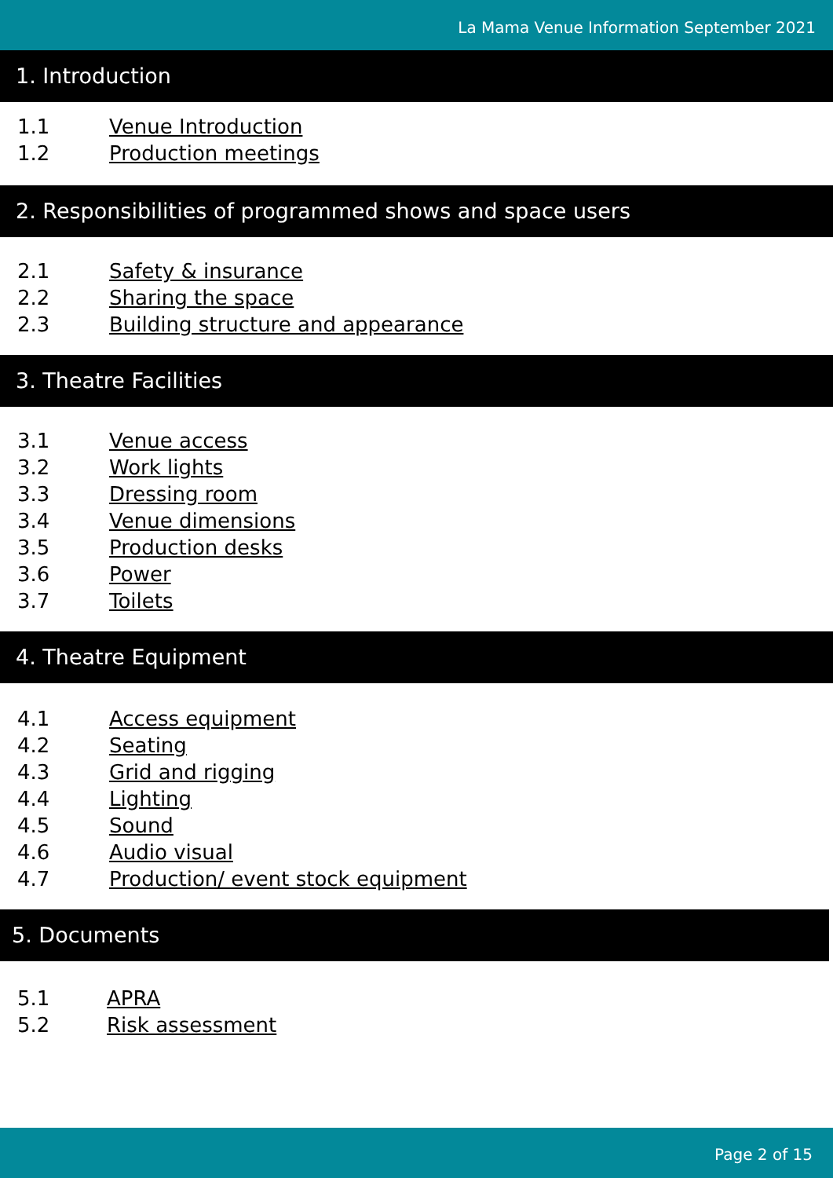La Mama Venue Information September 2021
1. Introduction
1.1 Venue Introduction
1.2 Production meetings
2. Responsibilities of programmed shows and space users
2.1 Safety & insurance
2.2 Sharing the space
2.3 Building structure and appearance
3. Theatre Facilities
3.1 Venue access
3.2 Work lights
3.3 Dressing room
3.4 Venue dimensions
3.5 Production desks
3.6 Power
3.7 Toilets
4. Theatre Equipment
4.1 Access equipment
4.2 Seating
4.3 Grid and rigging
4.4 Lighting
4.5 Sound
4.6 Audio visual
4.7 Production/ event stock equipment
5. Documents
5.1 APRA
5.2 Risk assessment
Page 2 of 15